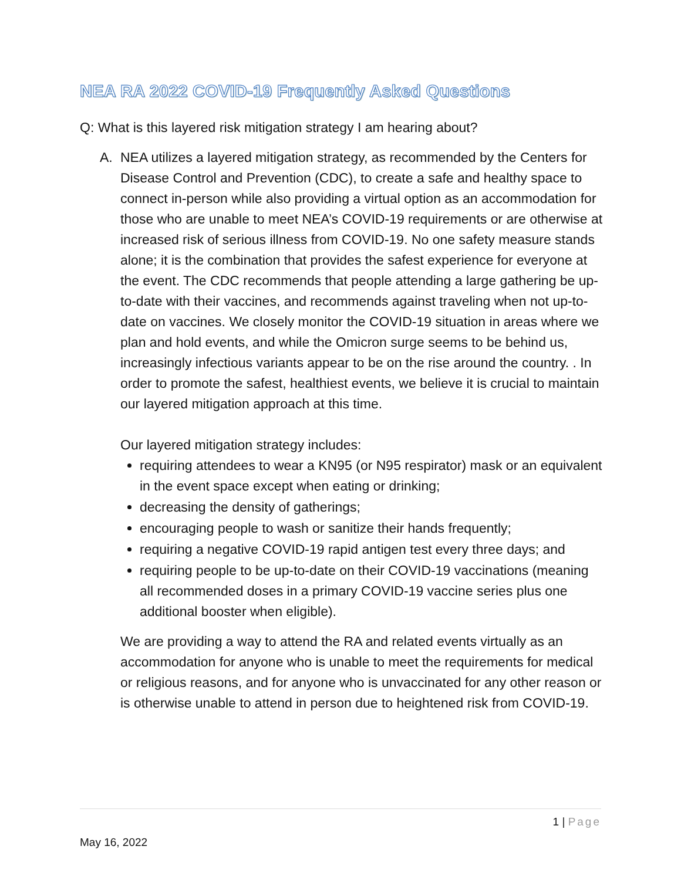NEA RA 2022 COVID-19 Frequently Asked Questions
Q: What is this layered risk mitigation strategy I am hearing about?
A.
NEA utilizes a layered mitigation strategy, as recommended by the Centers for Disease Control and Prevention (CDC), to create a safe and healthy space to connect in-person while also providing a virtual option as an accommodation for those who are unable to meet NEA’s COVID-19 requirements or are otherwise at increased risk of serious illness from COVID-19. No one safety measure stands alone; it is the combination that provides the safest experience for everyone at the event. The CDC recommends that people attending a large gathering be up-to-date with their vaccines, and recommends against traveling when not up-to-date on vaccines. We closely monitor the COVID-19 situation in areas where we plan and hold events, and while the Omicron surge seems to be behind us, increasingly infectious variants appear to be on the rise around the country. . In order to promote the safest, healthiest events, we believe it is crucial to maintain our layered mitigation approach at this time.
Our layered mitigation strategy includes:
requiring attendees to wear a KN95 (or N95 respirator) mask or an equivalent in the event space except when eating or drinking;
decreasing the density of gatherings;
encouraging people to wash or sanitize their hands frequently;
requiring a negative COVID-19 rapid antigen test every three days; and
requiring people to be up-to-date on their COVID-19 vaccinations (meaning all recommended doses in a primary COVID-19 vaccine series plus one additional booster when eligible).
We are providing a way to attend the RA and related events virtually as an accommodation for anyone who is unable to meet the requirements for medical or religious reasons, and for anyone who is unvaccinated for any other reason or is otherwise unable to attend in person due to heightened risk from COVID-19.
1 | Page
May 16, 2022